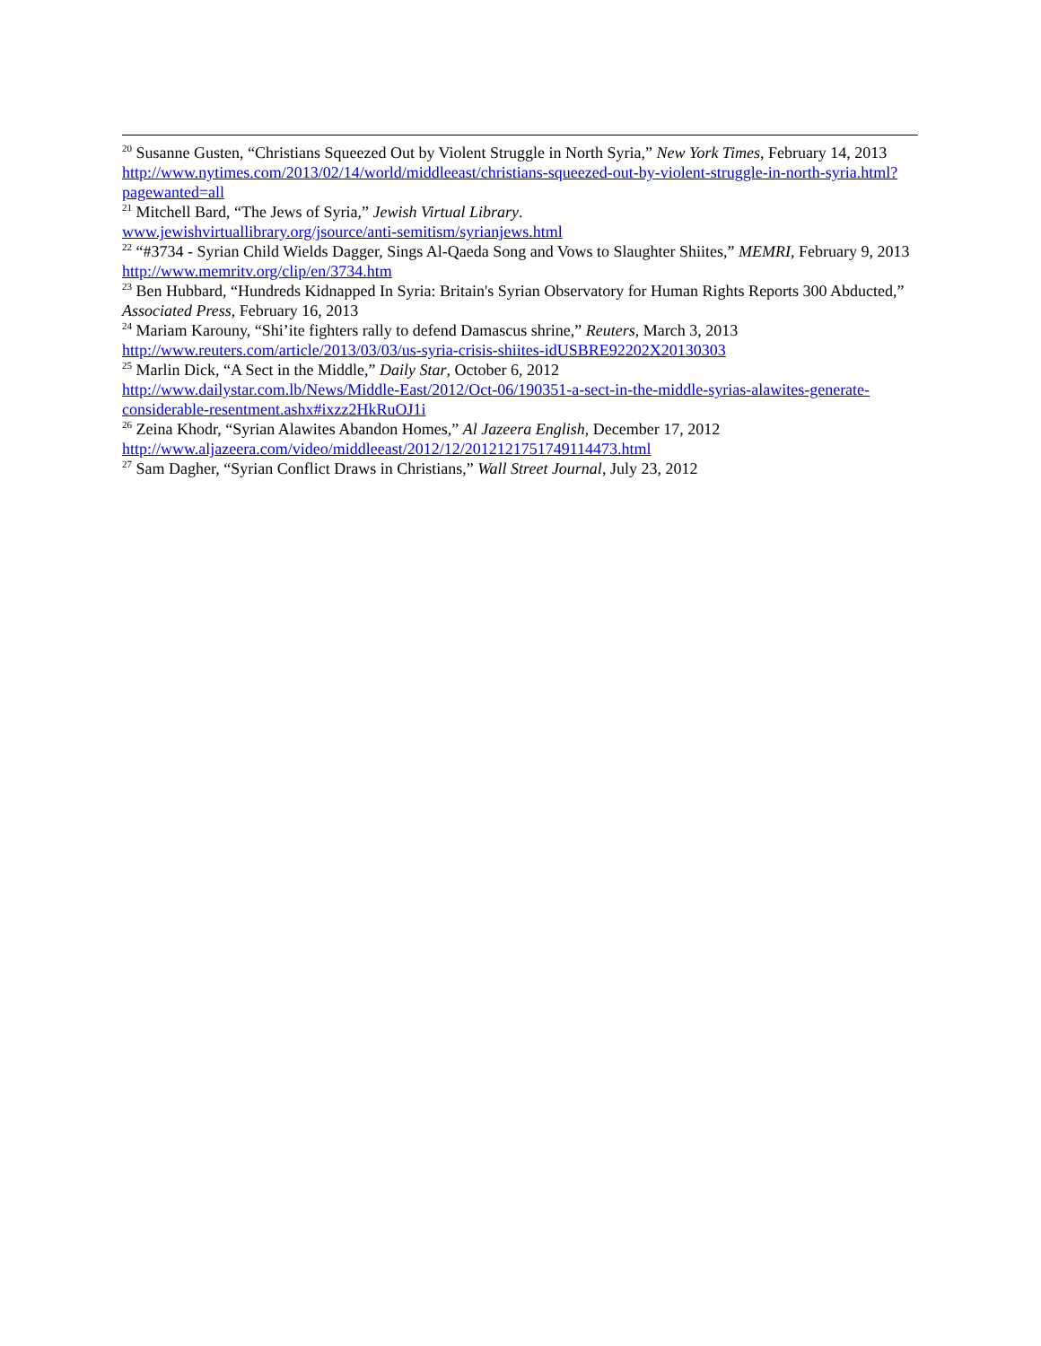<sup>20</sup> Susanne Gusten, “Christians Squeezed Out by Violent Struggle in North Syria,” New York Times, February 14, 2013
http://www.nytimes.com/2013/02/14/world/middleeast/christians-squeezed-out-by-violent-struggle-in-north-syria.html?pagewanted=all
<sup>21</sup> Mitchell Bard, “The Jews of Syria,” Jewish Virtual Library.
www.jewishvirtuallibrary.org/jsource/anti-semitism/syrianjews.html
<sup>22</sup> “#3734 - Syrian Child Wields Dagger, Sings Al-Qaeda Song and Vows to Slaughter Shiites,” MEMRI, February 9, 2013
http://www.memritv.org/clip/en/3734.htm
<sup>23</sup> Ben Hubbard, “Hundreds Kidnapped In Syria: Britain's Syrian Observatory for Human Rights Reports 300 Abducted,” Associated Press, February 16, 2013
<sup>24</sup> Mariam Karouny, “Shi’ite fighters rally to defend Damascus shrine,” Reuters, March 3, 2013
http://www.reuters.com/article/2013/03/03/us-syria-crisis-shiites-idUSBRE92202X20130303
<sup>25</sup> Marlin Dick, “A Sect in the Middle,” Daily Star, October 6, 2012
http://www.dailystar.com.lb/News/Middle-East/2012/Oct-06/190351-a-sect-in-the-middle-syrias-alawites-generate-considerable-resentment.ashx#ixzz2HkRuOJ1i
<sup>26</sup> Zeina Khodr, “Syrian Alawites Abandon Homes,” Al Jazeera English, December 17, 2012
http://www.aljazeera.com/video/middleeast/2012/12/2012121751749114473.html
<sup>27</sup> Sam Dagher, “Syrian Conflict Draws in Christians,” Wall Street Journal, July 23, 2012